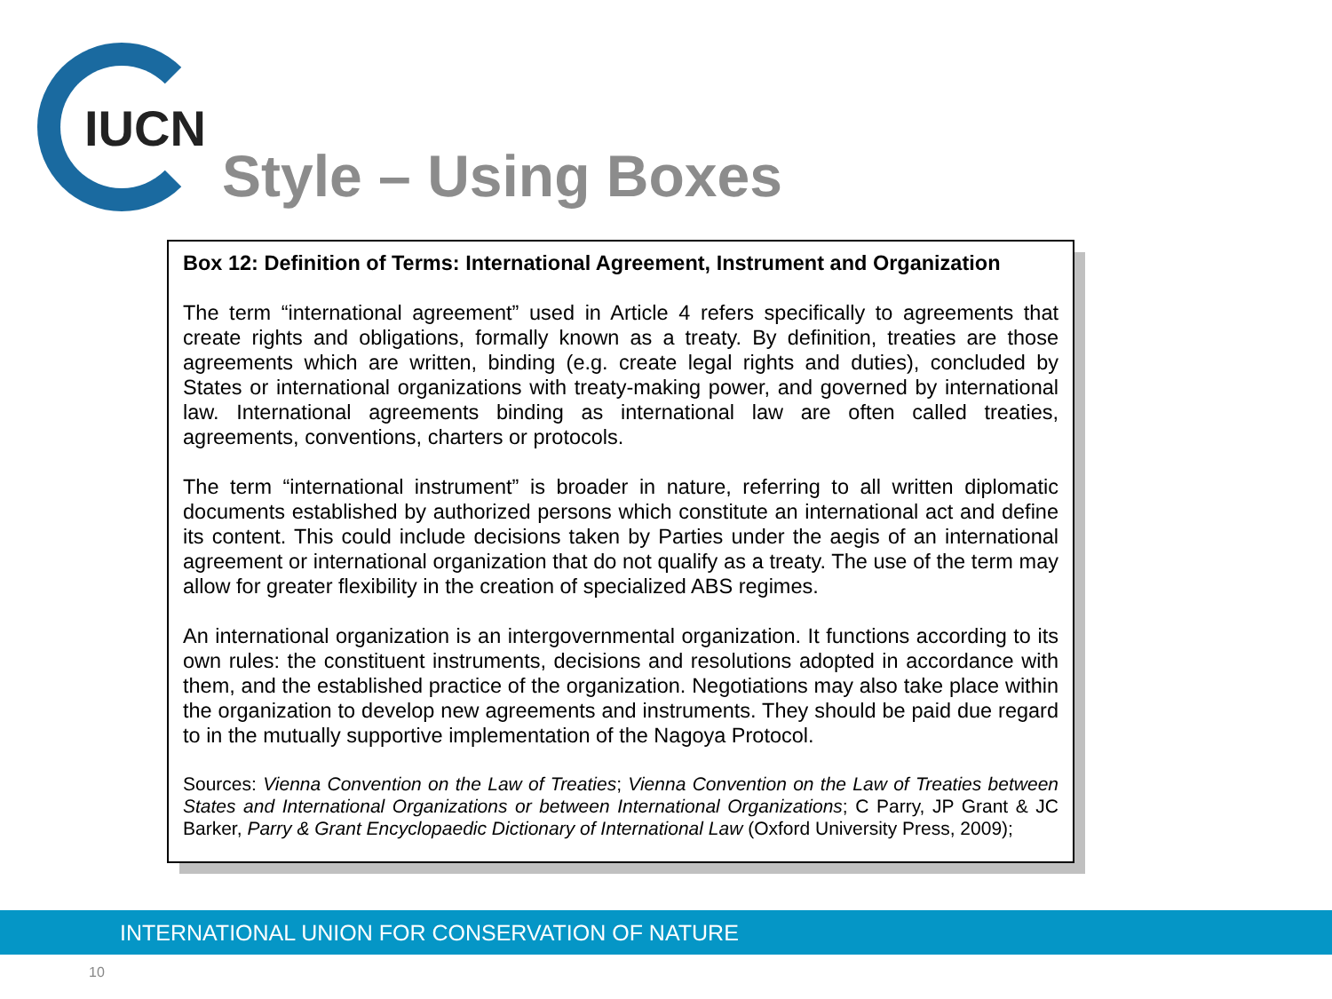IUCN
Style – Using Boxes
Box 12: Definition of Terms: International Agreement, Instrument and Organization
The term “international agreement” used in Article 4 refers specifically to agreements that create rights and obligations, formally known as a treaty. By definition, treaties are those agreements which are written, binding (e.g. create legal rights and duties), concluded by States or international organizations with treaty-making power, and governed by international law. International agreements binding as international law are often called treaties, agreements, conventions, charters or protocols.
The term “international instrument” is broader in nature, referring to all written diplomatic documents established by authorized persons which constitute an international act and define its content. This could include decisions taken by Parties under the aegis of an international agreement or international organization that do not qualify as a treaty. The use of the term may allow for greater flexibility in the creation of specialized ABS regimes.
An international organization is an intergovernmental organization. It functions according to its own rules: the constituent instruments, decisions and resolutions adopted in accordance with them, and the established practice of the organization. Negotiations may also take place within the organization to develop new agreements and instruments. They should be paid due regard to in the mutually supportive implementation of the Nagoya Protocol.
Sources: Vienna Convention on the Law of Treaties; Vienna Convention on the Law of Treaties between States and International Organizations or between International Organizations; C Parry, JP Grant & JC Barker, Parry & Grant Encyclopaedic Dictionary of International Law (Oxford University Press, 2009);
INTERNATIONAL UNION FOR CONSERVATION OF NATURE
10